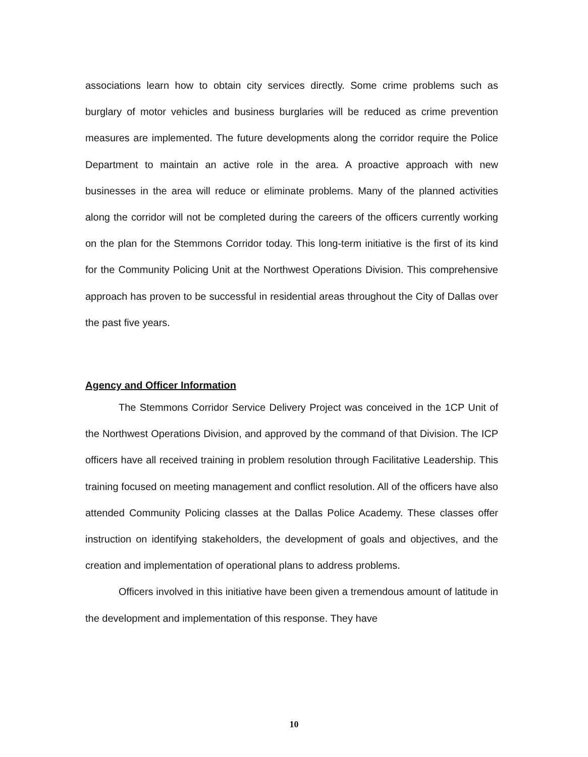associations learn how to obtain city services directly. Some crime problems such as burglary of motor vehicles and business burglaries will be reduced as crime prevention measures are implemented. The future developments along the corridor require the Police Department to maintain an active role in the area. A proactive approach with new businesses in the area will reduce or eliminate problems. Many of the planned activities along the corridor will not be completed during the careers of the officers currently working on the plan for the Stemmons Corridor today. This long-term initiative is the first of its kind for the Community Policing Unit at the Northwest Operations Division. This comprehensive approach has proven to be successful in residential areas throughout the City of Dallas over the past five years.
Agency and Officer Information
The Stemmons Corridor Service Delivery Project was conceived in the 1CP Unit of the Northwest Operations Division, and approved by the command of that Division. The ICP officers have all received training in problem resolution through Facilitative Leadership. This training focused on meeting management and conflict resolution. All of the officers have also attended Community Policing classes at the Dallas Police Academy. These classes offer instruction on identifying stakeholders, the development of goals and objectives, and the creation and implementation of operational plans to address problems.
Officers involved in this initiative have been given a tremendous amount of latitude in the development and implementation of this response. They have
10